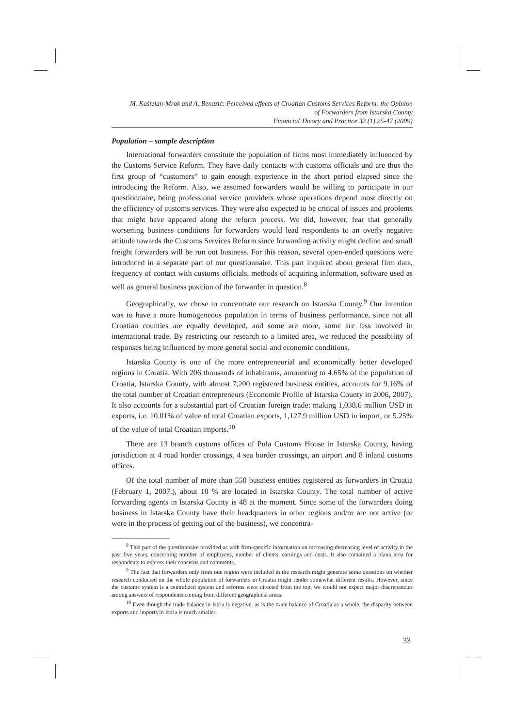M. Kaštelan-Mrak and A. Benazić: Perceived effects of Croatian Customs Services Reform: the Opinion
of Forwarders from Istarska County
Financial Theory and Practice 33 (1) 25-47 (2009)
Population – sample description
International forwarders constitute the population of firms most immediately influenced by the Customs Service Reform. They have daily contacts with customs officials and are thus the first group of “customers” to gain enough experience in the short period elapsed since the introducing the Reform. Also, we assumed forwarders would be willing to participate in our questionnaire, being professional service providers whose operations depend most directly on the efficiency of customs services. They were also expected to be critical of issues and problems that might have appeared along the reform process. We did, however, fear that generally worsening business conditions for forwarders would lead respondents to an overly negative attitude towards the Customs Services Reform since forwarding activity might decline and small freight forwarders will be run out business. For this reason, several open-ended questions were introduced in a separate part of our questionnaire. This part inquired about general firm data, frequency of contact with customs officials, methods of acquiring information, software used as well as general business position of the forwarder in question.<sup>8</sup>
Geographically, we chose to concentrate our research on Istarska County.<sup>9</sup> Our intention was to have a more homogeneous population in terms of business performance, since not all Croatian counties are equally developed, and some are more, some are less involved in international trade. By restricting our research to a limited area, we reduced the possibility of responses being influenced by more general social and economic conditions.
Istarska County is one of the more entrepreneurial and economically better developed regions in Croatia. With 206 thousands of inhabitants, amounting to 4.65% of the population of Croatia, Istarska County, with almost 7,200 registered business entities, accounts for 9.16% of the total number of Croatian entrepreneurs (Economic Profile of Istarska County in 2006, 2007). It also accounts for a substantial part of Croatian foreign trade: making 1,038.6 million USD in exports, i.e. 10.01% of value of total Croatian exports, 1,127.9 million USD in import, or 5.25% of the value of total Croatian imports.<sup>10</sup>
There are 13 branch customs offices of Pula Customs House in Istarska County, having jurisdiction at 4 road border crossings, 4 sea border crossings, an airport and 8 inland customs offices.
Of the total number of more than 550 business entities registered as forwarders in Croatia (February 1, 2007.), about 10 % are located in Istarska County. The total number of active forwarding agents in Istarska County is 48 at the moment. Since some of the forwarders doing business in Istarska County have their headquarters in other regions and/or are not active (or were in the process of getting out of the business), we concentra-
<sup>8</sup> This part of the questionnaire provided us with firm-specific information on increasing-decreasing level of activity in the past five years, concerning number of employees, number of clients, earnings and costs. It also contained a blank area for respondents to express their concerns and comments.
<sup>9</sup> The fact that forwarders only from one region were included in the research might generate some questions on whether research conducted on the whole population of forwarders in Croatia might render somewhat different results. However, since the customs system is a centralized system and reforms were directed from the top, we would not expect major discrepancies among answers of respondents coming from different geographical areas.
<sup>10</sup> Even though the trade balance in Istria is negative, as is the trade balance of Croatia as a whole, the disparity between exports and imports in Istria is much smaller.
33